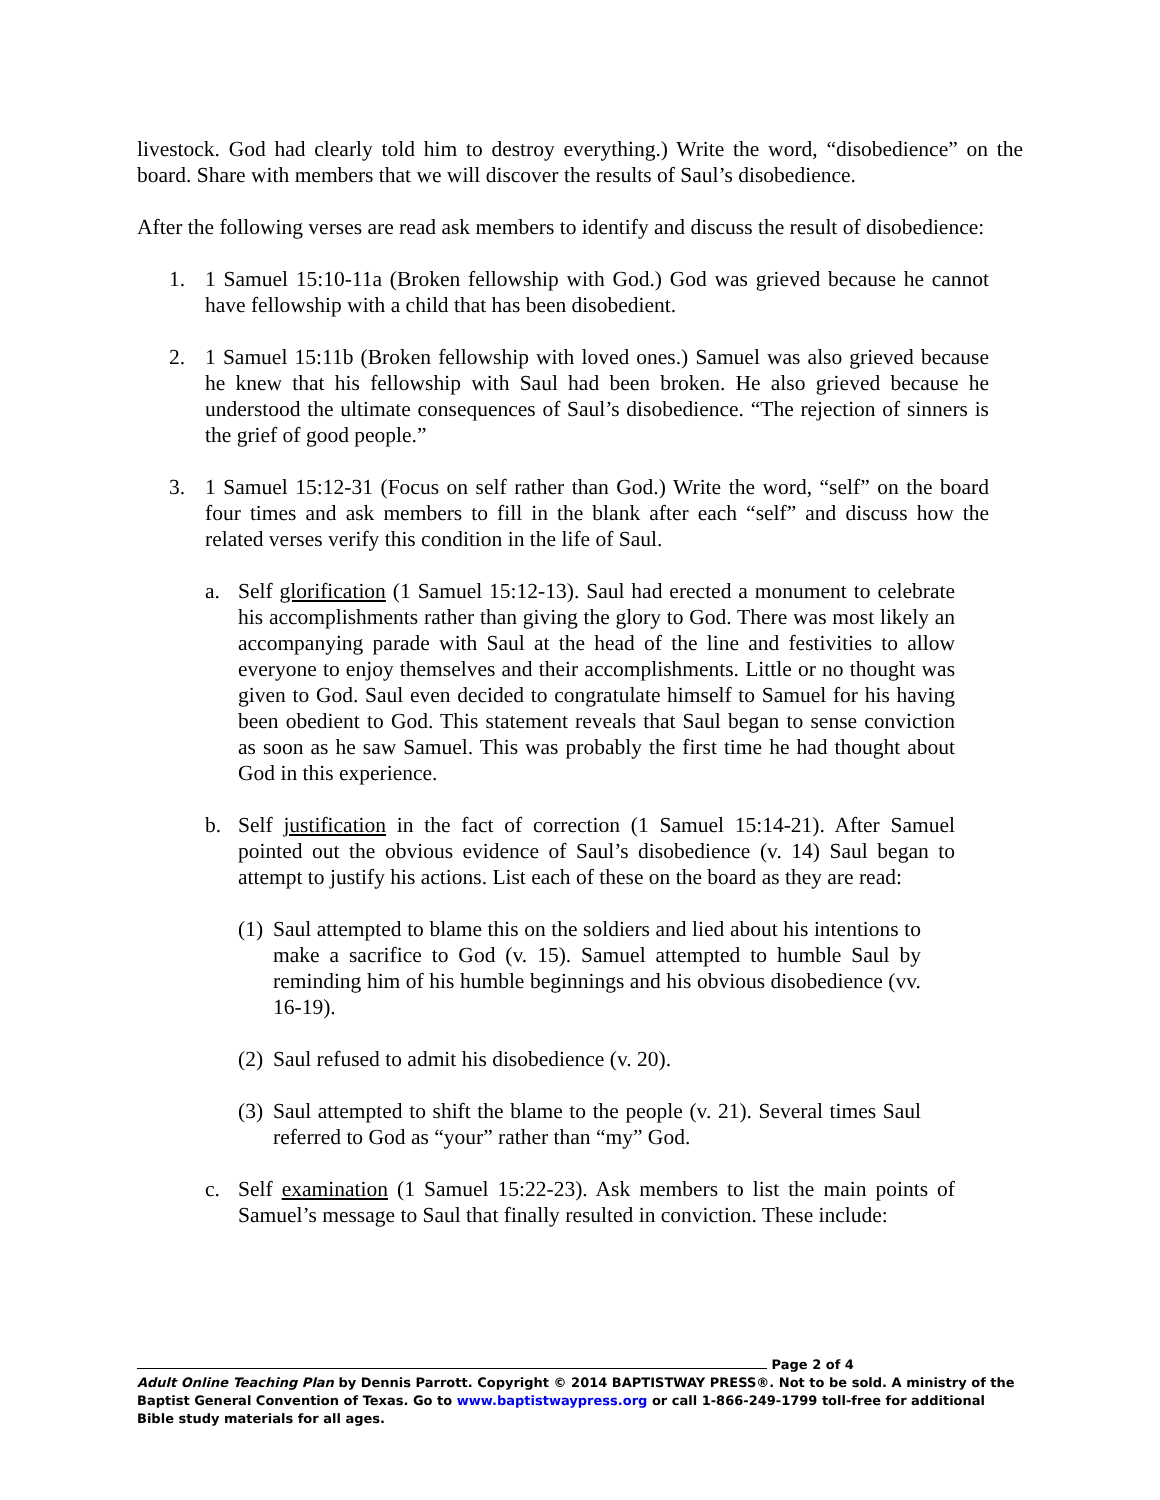livestock. God had clearly told him to destroy everything.) Write the word, “disobedience” on the board. Share with members that we will discover the results of Saul’s disobedience.
After the following verses are read ask members to identify and discuss the result of disobedience:
1. 1 Samuel 15:10-11a (Broken fellowship with God.) God was grieved because he cannot have fellowship with a child that has been disobedient.
2. 1 Samuel 15:11b (Broken fellowship with loved ones.) Samuel was also grieved because he knew that his fellowship with Saul had been broken. He also grieved because he understood the ultimate consequences of Saul’s disobedience. “The rejection of sinners is the grief of good people.”
3. 1 Samuel 15:12-31 (Focus on self rather than God.) Write the word, “self” on the board four times and ask members to fill in the blank after each “self” and discuss how the related verses verify this condition in the life of Saul.
a. Self glorification (1 Samuel 15:12-13). Saul had erected a monument to celebrate his accomplishments rather than giving the glory to God. There was most likely an accompanying parade with Saul at the head of the line and festivities to allow everyone to enjoy themselves and their accomplishments. Little or no thought was given to God. Saul even decided to congratulate himself to Samuel for his having been obedient to God. This statement reveals that Saul began to sense conviction as soon as he saw Samuel. This was probably the first time he had thought about God in this experience.
b. Self justification in the fact of correction (1 Samuel 15:14-21). After Samuel pointed out the obvious evidence of Saul’s disobedience (v. 14) Saul began to attempt to justify his actions. List each of these on the board as they are read:
(1) Saul attempted to blame this on the soldiers and lied about his intentions to make a sacrifice to God (v. 15). Samuel attempted to humble Saul by reminding him of his humble beginnings and his obvious disobedience (vv. 16-19).
(2) Saul refused to admit his disobedience (v. 20).
(3) Saul attempted to shift the blame to the people (v. 21). Several times Saul referred to God as “your” rather than “my” God.
c. Self examination (1 Samuel 15:22-23). Ask members to list the main points of Samuel’s message to Saul that finally resulted in conviction. These include:
Page 2 of 4
Adult Online Teaching Plan by Dennis Parrott. Copyright © 2014 BAPTISTWAY PRESS®. Not to be sold. A ministry of the Baptist General Convention of Texas. Go to www.baptistwaypress.org or call 1-866-249-1799 toll-free for additional Bible study materials for all ages.